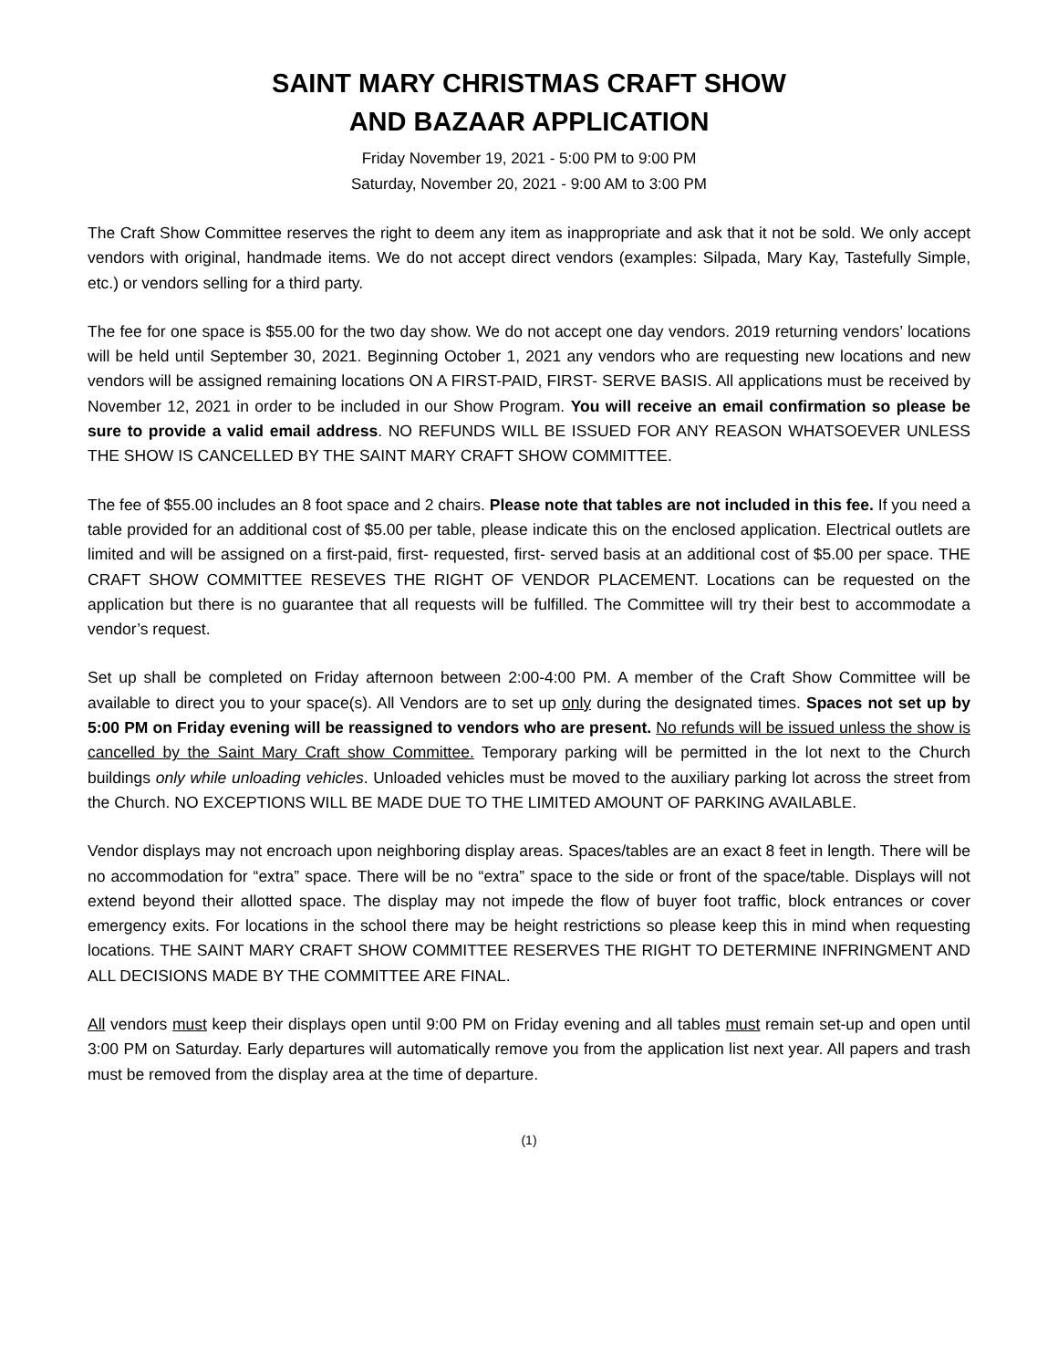SAINT MARY CHRISTMAS CRAFT SHOW
AND BAZAAR APPLICATION
Friday November 19, 2021 - 5:00 PM to 9:00 PM
Saturday, November 20, 2021 - 9:00 AM to 3:00 PM
The Craft Show Committee reserves the right to deem any item as inappropriate and ask that it not be sold. We only accept vendors with original, handmade items. We do not accept direct vendors (examples: Silpada, Mary Kay, Tastefully Simple, etc.) or vendors selling for a third party.
The fee for one space is $55.00 for the two day show. We do not accept one day vendors. 2019 returning vendors’ locations will be held until September 30, 2021. Beginning October 1, 2021 any vendors who are requesting new locations and new vendors will be assigned remaining locations ON A FIRST-PAID, FIRST- SERVE BASIS. All applications must be received by November 12, 2021 in order to be included in our Show Program. You will receive an email confirmation so please be sure to provide a valid email address. NO REFUNDS WILL BE ISSUED FOR ANY REASON WHATSOEVER UNLESS THE SHOW IS CANCELLED BY THE SAINT MARY CRAFT SHOW COMMITTEE.
The fee of $55.00 includes an 8 foot space and 2 chairs. Please note that tables are not included in this fee. If you need a table provided for an additional cost of $5.00 per table, please indicate this on the enclosed application. Electrical outlets are limited and will be assigned on a first-paid, first- requested, first- served basis at an additional cost of $5.00 per space. THE CRAFT SHOW COMMITTEE RESEVES THE RIGHT OF VENDOR PLACEMENT. Locations can be requested on the application but there is no guarantee that all requests will be fulfilled. The Committee will try their best to accommodate a vendor’s request.
Set up shall be completed on Friday afternoon between 2:00-4:00 PM. A member of the Craft Show Committee will be available to direct you to your space(s). All Vendors are to set up only during the designated times. Spaces not set up by 5:00 PM on Friday evening will be reassigned to vendors who are present. No refunds will be issued unless the show is cancelled by the Saint Mary Craft show Committee. Temporary parking will be permitted in the lot next to the Church buildings only while unloading vehicles. Unloaded vehicles must be moved to the auxiliary parking lot across the street from the Church. NO EXCEPTIONS WILL BE MADE DUE TO THE LIMITED AMOUNT OF PARKING AVAILABLE.
Vendor displays may not encroach upon neighboring display areas. Spaces/tables are an exact 8 feet in length. There will be no accommodation for “extra” space. There will be no “extra” space to the side or front of the space/table. Displays will not extend beyond their allotted space. The display may not impede the flow of buyer foot traffic, block entrances or cover emergency exits. For locations in the school there may be height restrictions so please keep this in mind when requesting locations. THE SAINT MARY CRAFT SHOW COMMITTEE RESERVES THE RIGHT TO DETERMINE INFRINGMENT AND ALL DECISIONS MADE BY THE COMMITTEE ARE FINAL.
All vendors must keep their displays open until 9:00 PM on Friday evening and all tables must remain set-up and open until 3:00 PM on Saturday. Early departures will automatically remove you from the application list next year. All papers and trash must be removed from the display area at the time of departure.
(1)